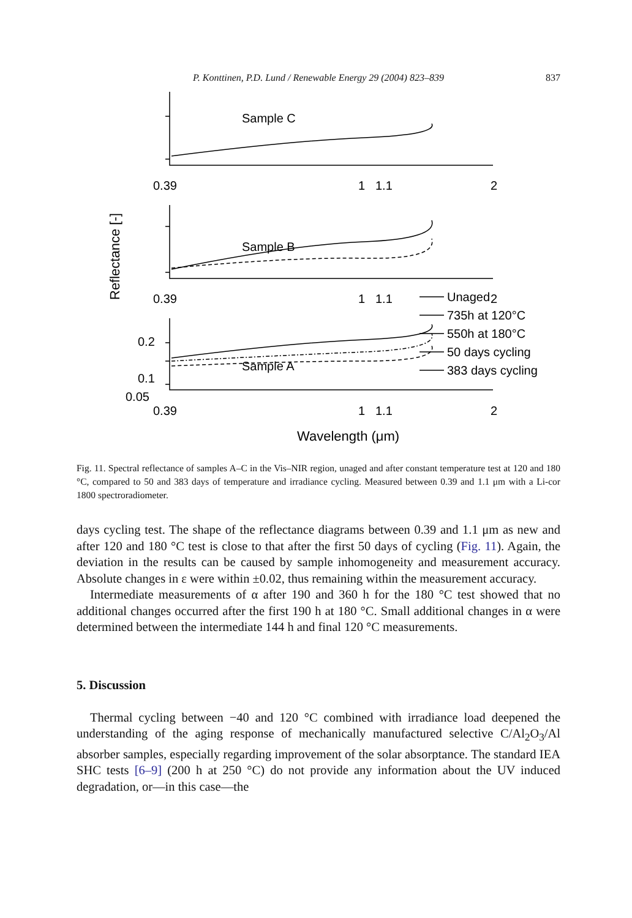P. Konttinen, P.D. Lund / Renewable Energy 29 (2004) 823–839 837
Reflectance [-]
Sample C
Sample B
Sample A
0.39
1
1.1
2
0.39
1
1.1
2
0.2
0.1
0.05
0.39
1
1.1
2
Unaged
735h at 120°C
550h at 180°C
50 days cycling
383 days cycling
Wavelength (μm)
Fig. 11. Spectral reflectance of samples A–C in the Vis–NIR region, unaged and after constant temperature test at 120 and 180 °C, compared to 50 and 383 days of temperature and irradiance cycling. Measured between 0.39 and 1.1 μm with a Li-cor 1800 spectroradiometer.
days cycling test. The shape of the reflectance diagrams between 0.39 and 1.1 μm as new and after 120 and 180 °C test is close to that after the first 50 days of cycling (Fig. 11). Again, the deviation in the results can be caused by sample inhomogeneity and measurement accuracy. Absolute changes in ε were within ±0.02, thus remaining within the measurement accuracy.
Intermediate measurements of α after 190 and 360 h for the 180 °C test showed that no additional changes occurred after the first 190 h at 180 °C. Small additional changes in α were determined between the intermediate 144 h and final 120 °C measurements.
5. Discussion
Thermal cycling between −40 and 120 °C combined with irradiance load deepened the understanding of the aging response of mechanically manufactured selective C/Al<sub>2</sub>O<sub>3</sub>/Al absorber samples, especially regarding improvement of the solar absorptance. The standard IEA SHC tests [6–9] (200 h at 250 °C) do not provide any information about the UV induced degradation, or—in this case—the